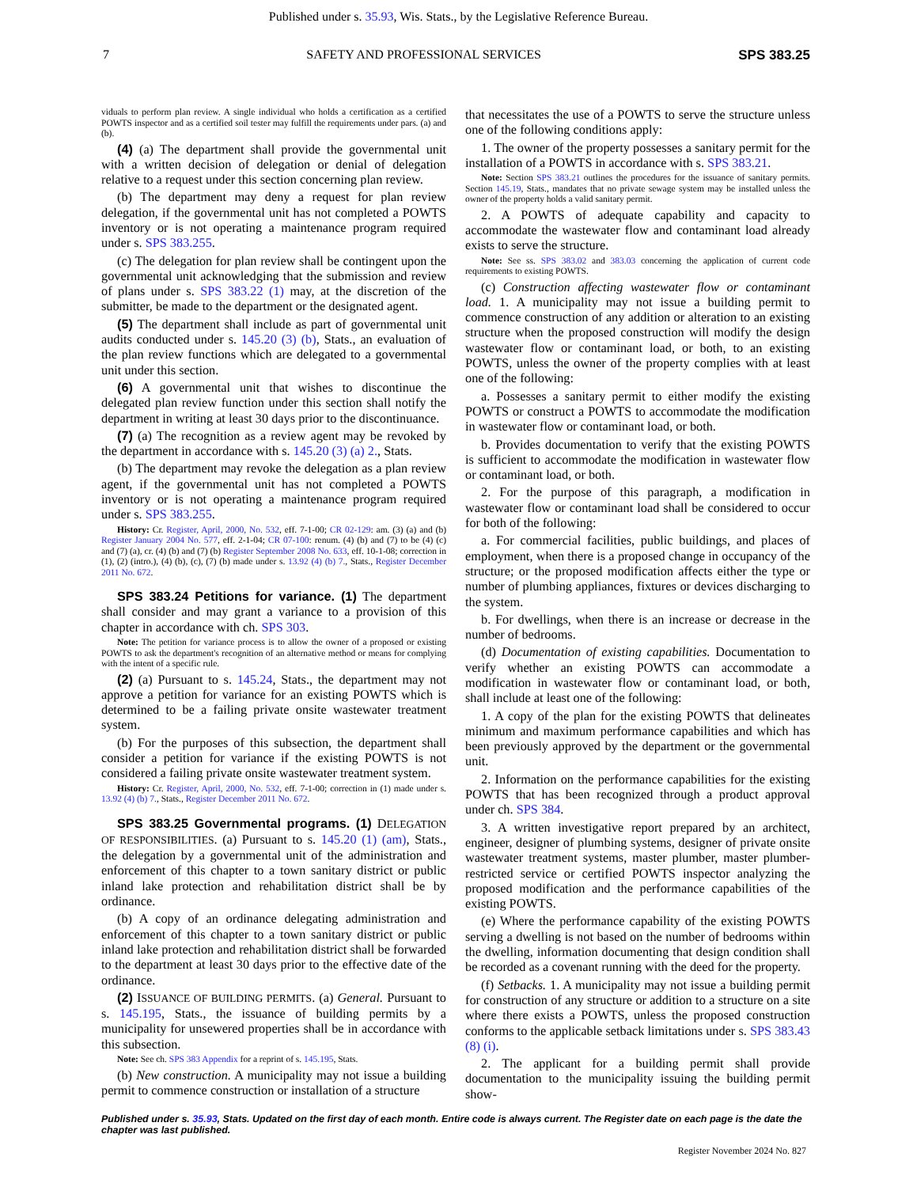Published under s. 35.93, Wis. Stats., by the Legislative Reference Bureau.
7 SAFETY AND PROFESSIONAL SERVICES SPS 383.25
viduals to perform plan review. A single individual who holds a certification as a certified POWTS inspector and as a certified soil tester may fulfill the requirements under pars. (a) and (b).
(4) (a) The department shall provide the governmental unit with a written decision of delegation or denial of delegation relative to a request under this section concerning plan review.
(b) The department may deny a request for plan review delegation, if the governmental unit has not completed a POWTS inventory or is not operating a maintenance program required under s. SPS 383.255.
(c) The delegation for plan review shall be contingent upon the governmental unit acknowledging that the submission and review of plans under s. SPS 383.22 (1) may, at the discretion of the submitter, be made to the department or the designated agent.
(5) The department shall include as part of governmental unit audits conducted under s. 145.20 (3) (b), Stats., an evaluation of the plan review functions which are delegated to a governmental unit under this section.
(6) A governmental unit that wishes to discontinue the delegated plan review function under this section shall notify the department in writing at least 30 days prior to the discontinuance.
(7) (a) The recognition as a review agent may be revoked by the department in accordance with s. 145.20 (3) (a) 2., Stats.
(b) The department may revoke the delegation as a plan review agent, if the governmental unit has not completed a POWTS inventory or is not operating a maintenance program required under s. SPS 383.255.
History: Cr. Register, April, 2000, No. 532, eff. 7-1-00; CR 02-129: am. (3) (a) and (b) Register January 2004 No. 577, eff. 2-1-04; CR 07-100: renum. (4) (b) and (7) to be (4) (c) and (7) (a), cr. (4) (b) and (7) (b) Register September 2008 No. 633, eff. 10-1-08; correction in (1), (2) (intro.), (4) (b), (c), (7) (b) made under s. 13.92 (4) (b) 7., Stats., Register December 2011 No. 672.
SPS 383.24 Petitions for variance. (1) The department shall consider and may grant a variance to a provision of this chapter in accordance with ch. SPS 303.
Note: The petition for variance process is to allow the owner of a proposed or existing POWTS to ask the department's recognition of an alternative method or means for complying with the intent of a specific rule.
(2) (a) Pursuant to s. 145.24, Stats., the department may not approve a petition for variance for an existing POWTS which is determined to be a failing private onsite wastewater treatment system.
(b) For the purposes of this subsection, the department shall consider a petition for variance if the existing POWTS is not considered a failing private onsite wastewater treatment system.
History: Cr. Register, April, 2000, No. 532, eff. 7-1-00; correction in (1) made under s. 13.92 (4) (b) 7., Stats., Register December 2011 No. 672.
SPS 383.25 Governmental programs. (1) DELEGATION OF RESPONSIBILITIES. (a) Pursuant to s. 145.20 (1) (am), Stats., the delegation by a governmental unit of the administration and enforcement of this chapter to a town sanitary district or public inland lake protection and rehabilitation district shall be by ordinance.
(b) A copy of an ordinance delegating administration and enforcement of this chapter to a town sanitary district or public inland lake protection and rehabilitation district shall be forwarded to the department at least 30 days prior to the effective date of the ordinance.
(2) ISSUANCE OF BUILDING PERMITS. (a) General. Pursuant to s. 145.195, Stats., the issuance of building permits by a municipality for unsewered properties shall be in accordance with this subsection.
Note: See ch. SPS 383 Appendix for a reprint of s. 145.195, Stats.
(b) New construction. A municipality may not issue a building permit to commence construction or installation of a structure
that necessitates the use of a POWTS to serve the structure unless one of the following conditions apply:
1. The owner of the property possesses a sanitary permit for the installation of a POWTS in accordance with s. SPS 383.21.
Note: Section SPS 383.21 outlines the procedures for the issuance of sanitary permits. Section 145.19, Stats., mandates that no private sewage system may be installed unless the owner of the property holds a valid sanitary permit.
2. A POWTS of adequate capability and capacity to accommodate the wastewater flow and contaminant load already exists to serve the structure.
Note: See ss. SPS 383.02 and 383.03 concerning the application of current code requirements to existing POWTS.
(c) Construction affecting wastewater flow or contaminant load. 1. A municipality may not issue a building permit to commence construction of any addition or alteration to an existing structure when the proposed construction will modify the design wastewater flow or contaminant load, or both, to an existing POWTS, unless the owner of the property complies with at least one of the following:
a. Possesses a sanitary permit to either modify the existing POWTS or construct a POWTS to accommodate the modification in wastewater flow or contaminant load, or both.
b. Provides documentation to verify that the existing POWTS is sufficient to accommodate the modification in wastewater flow or contaminant load, or both.
2. For the purpose of this paragraph, a modification in wastewater flow or contaminant load shall be considered to occur for both of the following:
a. For commercial facilities, public buildings, and places of employment, when there is a proposed change in occupancy of the structure; or the proposed modification affects either the type or number of plumbing appliances, fixtures or devices discharging to the system.
b. For dwellings, when there is an increase or decrease in the number of bedrooms.
(d) Documentation of existing capabilities. Documentation to verify whether an existing POWTS can accommodate a modification in wastewater flow or contaminant load, or both, shall include at least one of the following:
1. A copy of the plan for the existing POWTS that delineates minimum and maximum performance capabilities and which has been previously approved by the department or the governmental unit.
2. Information on the performance capabilities for the existing POWTS that has been recognized through a product approval under ch. SPS 384.
3. A written investigative report prepared by an architect, engineer, designer of plumbing systems, designer of private onsite wastewater treatment systems, master plumber, master plumber-restricted service or certified POWTS inspector analyzing the proposed modification and the performance capabilities of the existing POWTS.
(e) Where the performance capability of the existing POWTS serving a dwelling is not based on the number of bedrooms within the dwelling, information documenting that design condition shall be recorded as a covenant running with the deed for the property.
(f) Setbacks. 1. A municipality may not issue a building permit for construction of any structure or addition to a structure on a site where there exists a POWTS, unless the proposed construction conforms to the applicable setback limitations under s. SPS 383.43 (8) (i).
2. The applicant for a building permit shall provide documentation to the municipality issuing the building permit show-
Published under s. 35.93, Stats. Updated on the first day of each month. Entire code is always current. The Register date on each page is the date the chapter was last published.
Register November 2024 No. 827